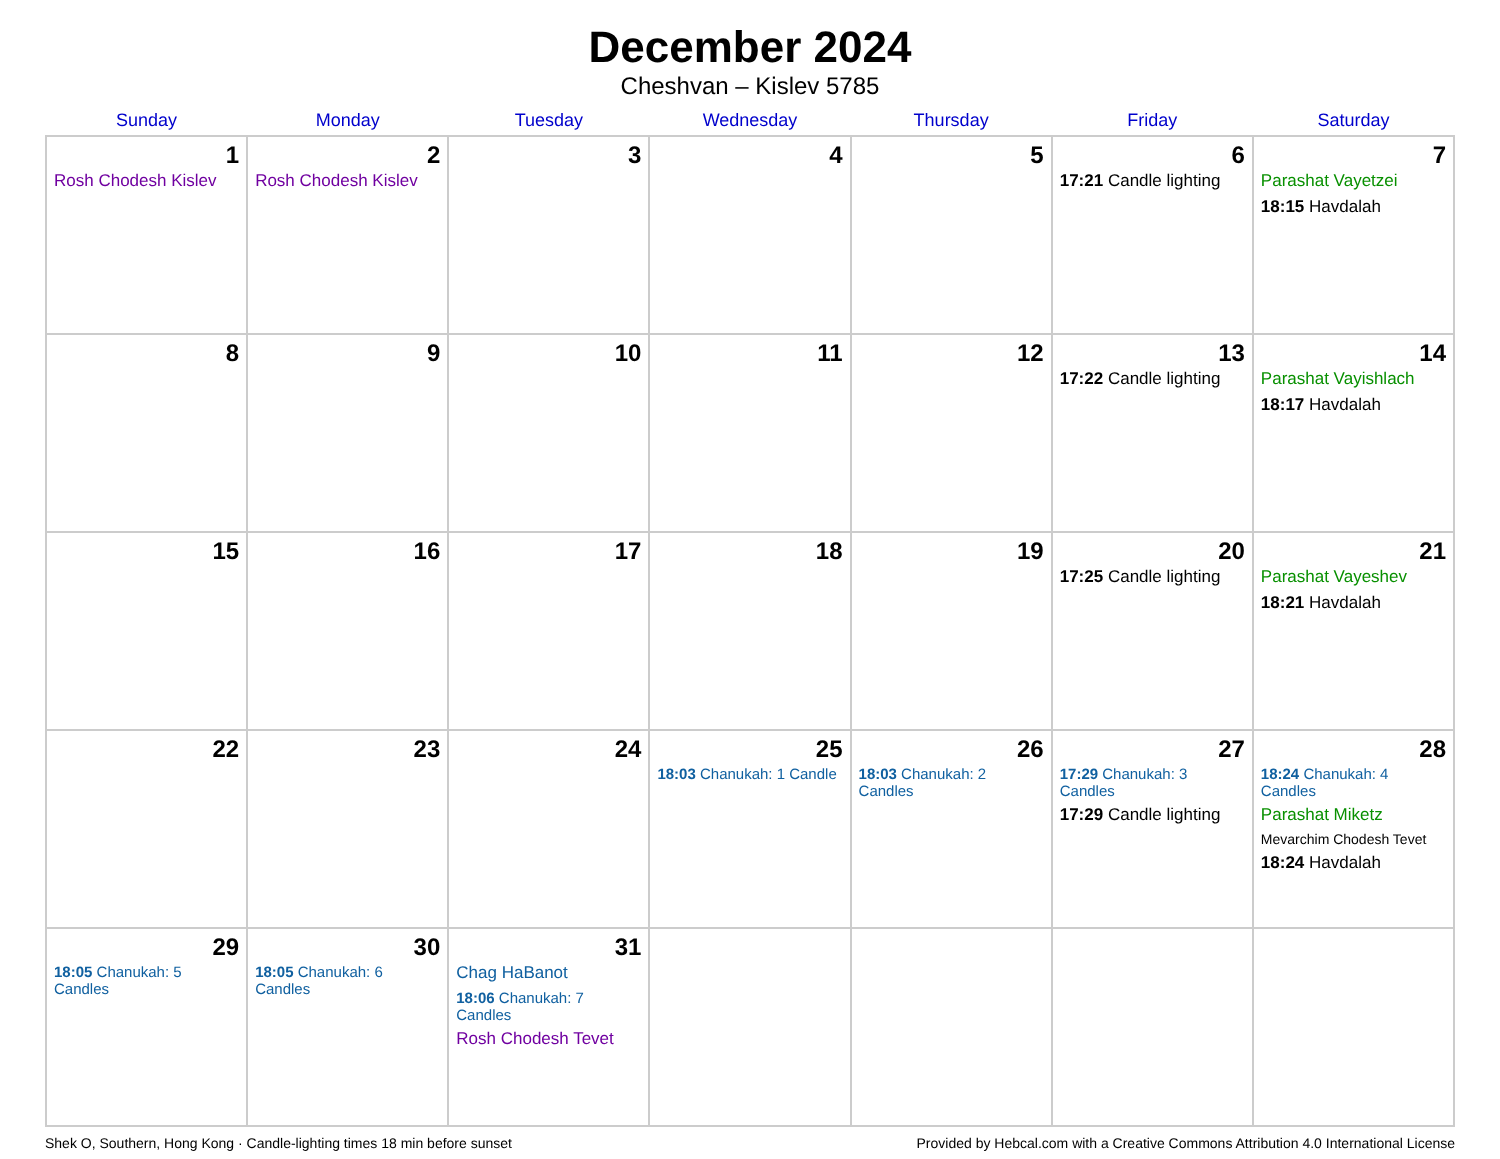December 2024
Cheshvan – Kislev 5785
| Sunday | Monday | Tuesday | Wednesday | Thursday | Friday | Saturday |
| --- | --- | --- | --- | --- | --- | --- |
| 1 Rosh Chodesh Kislev | 2 Rosh Chodesh Kislev | 3 | 4 | 5 | 6 17:21 Candle lighting | 7 Parashat Vayetzei 18:15 Havdalah |
| 8 | 9 | 10 | 11 | 12 | 13 17:22 Candle lighting | 14 Parashat Vayishlach 18:17 Havdalah |
| 15 | 16 | 17 | 18 | 19 | 20 17:25 Candle lighting | 21 Parashat Vayeshev 18:21 Havdalah |
| 22 | 23 | 24 | 25 18:03 Chanukah: 1 Candle | 26 18:03 Chanukah: 2 Candles | 27 17:29 Chanukah: 3 Candles 17:29 Candle lighting | 28 18:24 Chanukah: 4 Candles Parashat Miketz Mevarchim Chodesh Tevet 18:24 Havdalah |
| 29 18:05 Chanukah: 5 Candles | 30 18:05 Chanukah: 6 Candles | 31 Chag HaBanot 18:06 Chanukah: 7 Candles Rosh Chodesh Tevet | | | | |
Shek O, Southern, Hong Kong · Candle-lighting times 18 min before sunset Provided by Hebcal.com with a Creative Commons Attribution 4.0 International License